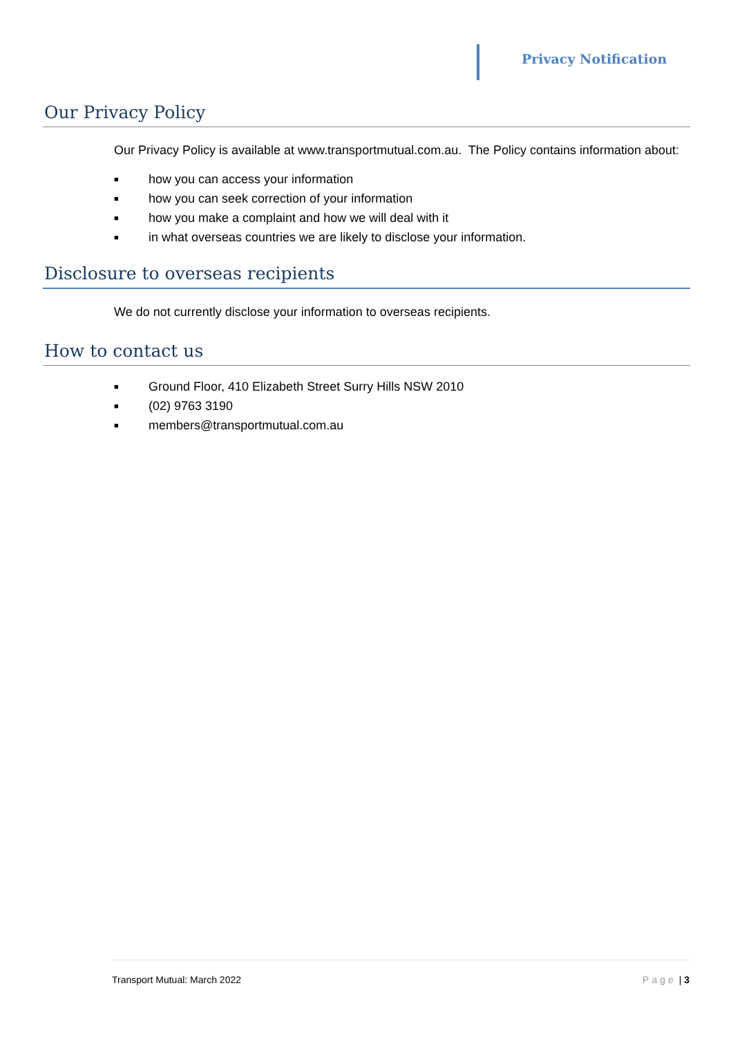Privacy Notification
Our Privacy Policy
Our Privacy Policy is available at www.transportmutual.com.au. The Policy contains information about:
■ how you can access your information
■ how you can seek correction of your information
■ how you make a complaint and how we will deal with it
■ in what overseas countries we are likely to disclose your information.
Disclosure to overseas recipients
We do not currently disclose your information to overseas recipients.
How to contact us
■ Ground Floor, 410 Elizabeth Street Surry Hills NSW 2010
■ (02) 9763 3190
■ members@transportmutual.com.au
Transport Mutual: March 2022 Page | 3